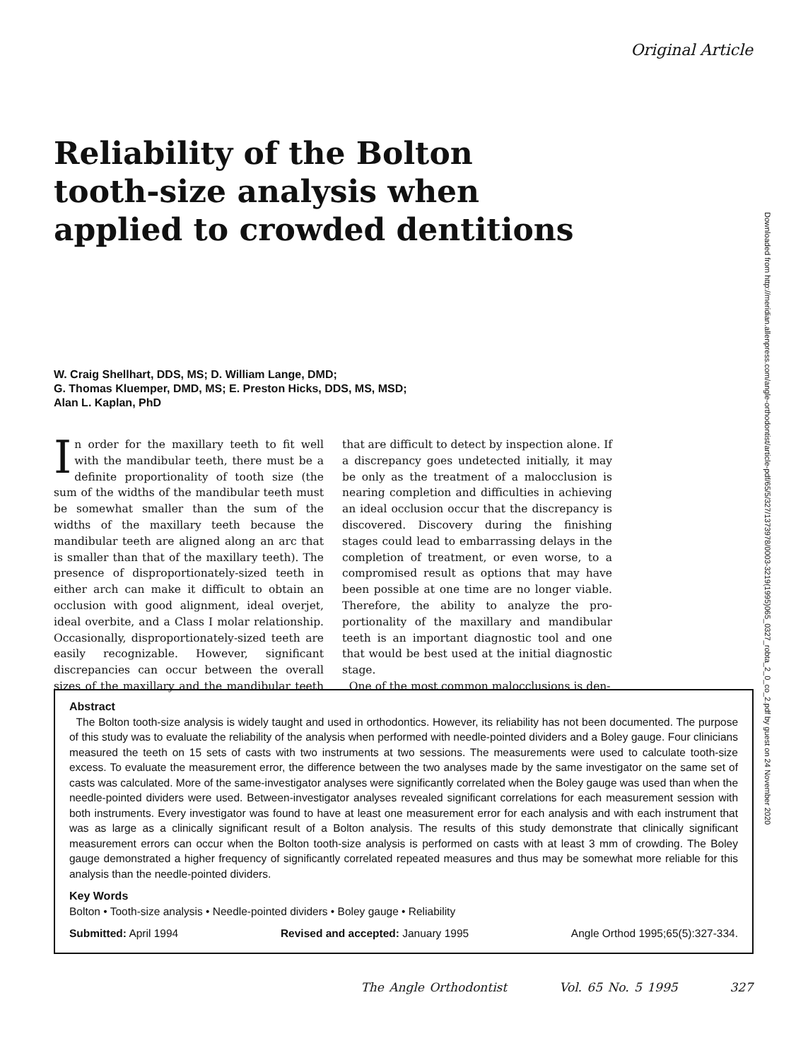Original Article
Reliability of the Bolton
tooth-size analysis when
applied to crowded dentitions
W. Craig Shellhart, DDS, MS; D. William Lange, DMD;
G. Thomas Kluemper, DMD, MS; E. Preston Hicks, DDS, MS, MSD;
Alan L. Kaplan, PhD
In order for the maxillary teeth to fit well with the mandibular teeth, there must be a definite proportionality of tooth size (the sum of the widths of the mandibular teeth must be somewhat smaller than the sum of the widths of the maxillary teeth because the mandibular teeth are aligned along an arc that is smaller than that of the maxillary teeth). The presence of dispro­portionately-sized teeth in either arch can make it difficult to obtain an occlusion with good align­ment, ideal overjet, ideal overbite, and a Class I molar relationship. Occasionally, disproportion­ately-sized teeth are easily recognizable. How­ever, significant discrepancies can occur between the overall sizes of the maxillary and the man­dibular teeth that are difficult to detect by inspec­tion alone. If a discrepancy goes undetected ini­tially, it may be only as the treatment of a malocclusion is nearing completion and difficul­ties in achieving an ideal occlusion occur that the discrepancy is discovered. Discovery during the finishing stages could lead to embarrassing de­lays in the completion of treatment, or even worse, to a compromised result as options that may have been possible at one time are no longer viable. Therefore, the ability to analyze the pro­portionality of the maxillary and mandibular teeth is an important diagnostic tool and one that would be best used at the initial diagnostic stage.
One of the most common malocclusions is den-
Abstract
The Bolton tooth-size analysis is widely taught and used in orthodontics. However, its reliability has not been documented. The purpose of this study was to evaluate the reliability of the analysis when performed with needle-pointed dividers and a Boley gauge. Four clinicians measured the teeth on 15 sets of casts with two instruments at two sessions. The measurements were used to calculate tooth-size excess. To evaluate the measurement error, the difference between the two analyses made by the same investigator on the same set of casts was calculated. More of the same-investigator analyses were significantly correlated when the Boley gauge was used than when the needle-pointed dividers were used. Between-investigator analyses revealed significant correlations for each measurement session with both instruments. Every investigator was found to have at least one measurement error for each analysis and with each instrument that was as large as a clinically significant result of a Bolton analysis. The results of this study demonstrate that clinically significant measurement errors can occur when the Bolton tooth-size analysis is performed on casts with at least 3 mm of crowding. The Boley gauge demonstrated a higher frequency of significantly correlated repeated measures and thus may be somewhat more reliable for this analysis than the needle-pointed dividers.
Key Words
Bolton • Tooth-size analysis • Needle-pointed dividers • Boley gauge • Reliability
Submitted: April 1994 Revised and accepted: January 1995 Angle Orthod 1995;65(5):327-334.
The Angle Orthodontist Vol. 65 No. 5 1995 327
Downloaded from http://meridian.allenpress.com/angle-orthodontist/article-pdf/65/5/327/1373978/0003-3219(1995)065_0327_robta_2_0_co_2.pdf by guest on 24 November 2020